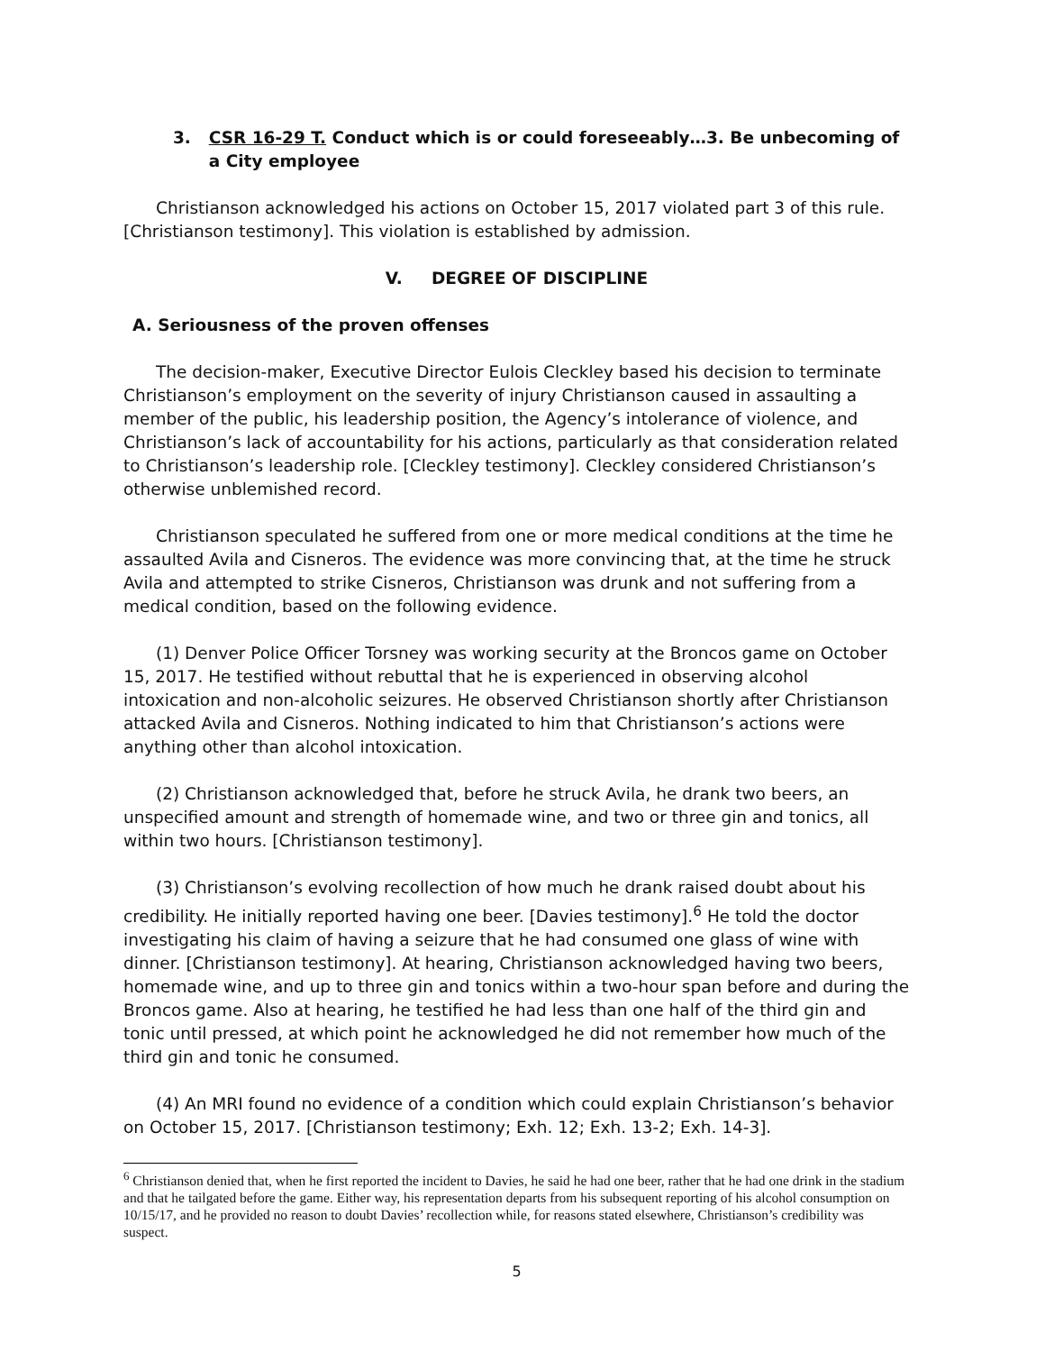3. CSR 16-29 T. Conduct which is or could foreseeably…3. Be unbecoming of a City employee
Christianson acknowledged his actions on October 15, 2017 violated part 3 of this rule. [Christianson testimony]. This violation is established by admission.
V. DEGREE OF DISCIPLINE
A. Seriousness of the proven offenses
The decision-maker, Executive Director Eulois Cleckley based his decision to terminate Christianson’s employment on the severity of injury Christianson caused in assaulting a member of the public, his leadership position, the Agency’s intolerance of violence, and Christianson’s lack of accountability for his actions, particularly as that consideration related to Christianson’s leadership role. [Cleckley testimony]. Cleckley considered Christianson’s otherwise unblemished record.
Christianson speculated he suffered from one or more medical conditions at the time he assaulted Avila and Cisneros. The evidence was more convincing that, at the time he struck Avila and attempted to strike Cisneros, Christianson was drunk and not suffering from a medical condition, based on the following evidence.
(1) Denver Police Officer Torsney was working security at the Broncos game on October 15, 2017. He testified without rebuttal that he is experienced in observing alcohol intoxication and non-alcoholic seizures. He observed Christianson shortly after Christianson attacked Avila and Cisneros. Nothing indicated to him that Christianson’s actions were anything other than alcohol intoxication.
(2) Christianson acknowledged that, before he struck Avila, he drank two beers, an unspecified amount and strength of homemade wine, and two or three gin and tonics, all within two hours. [Christianson testimony].
(3) Christianson’s evolving recollection of how much he drank raised doubt about his credibility. He initially reported having one beer. [Davies testimony].<sup>6</sup> He told the doctor investigating his claim of having a seizure that he had consumed one glass of wine with dinner. [Christianson testimony]. At hearing, Christianson acknowledged having two beers, homemade wine, and up to three gin and tonics within a two-hour span before and during the Broncos game. Also at hearing, he testified he had less than one half of the third gin and tonic until pressed, at which point he acknowledged he did not remember how much of the third gin and tonic he consumed.
(4) An MRI found no evidence of a condition which could explain Christianson’s behavior on October 15, 2017. [Christianson testimony; Exh. 12; Exh. 13-2; Exh. 14-3].
<sup>6</sup> Christianson denied that, when he first reported the incident to Davies, he said he had one beer, rather that he had one drink in the stadium and that he tailgated before the game. Either way, his representation departs from his subsequent reporting of his alcohol consumption on 10/15/17, and he provided no reason to doubt Davies’ recollection while, for reasons stated elsewhere, Christianson’s credibility was suspect.
5